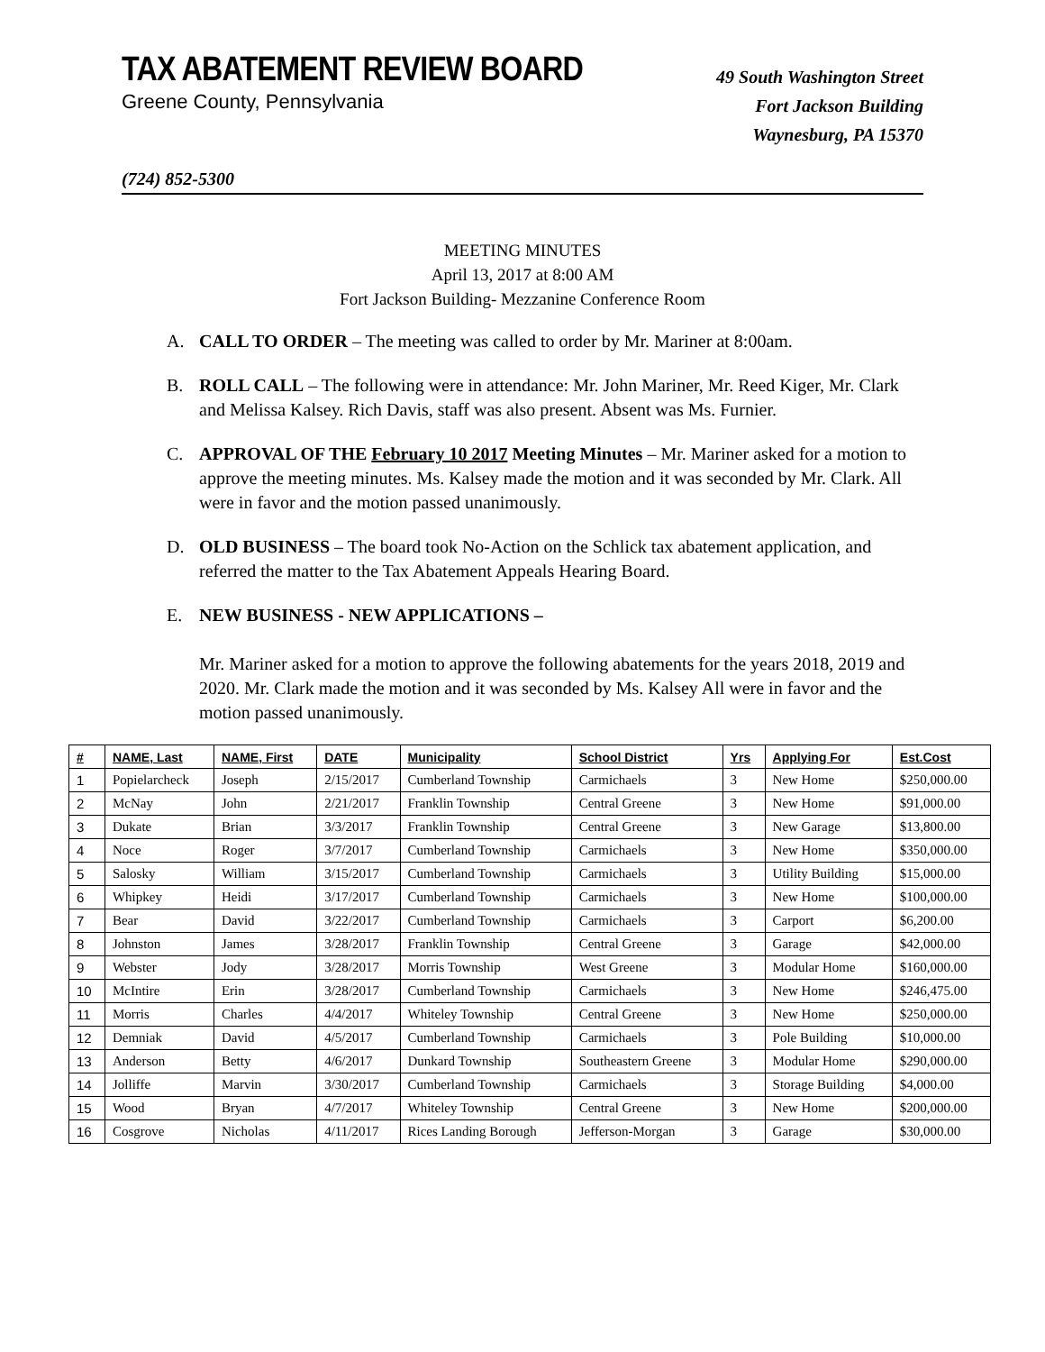TAX ABATEMENT REVIEW BOARD
Greene County, Pennsylvania
49 South Washington Street
Fort Jackson Building
Waynesburg, PA 15370
(724) 852-5300
MEETING MINUTES
April 13, 2017 at 8:00 AM
Fort Jackson Building- Mezzanine Conference Room
A. CALL TO ORDER – The meeting was called to order by Mr. Mariner at 8:00am.
B. ROLL CALL – The following were in attendance: Mr. John Mariner, Mr. Reed Kiger, Mr. Clark and Melissa Kalsey. Rich Davis, staff was also present. Absent was Ms. Furnier.
C. APPROVAL OF THE February 10 2017 Meeting Minutes – Mr. Mariner asked for a motion to approve the meeting minutes. Ms. Kalsey made the motion and it was seconded by Mr. Clark. All were in favor and the motion passed unanimously.
D. OLD BUSINESS – The board took No-Action on the Schlick tax abatement application, and referred the matter to the Tax Abatement Appeals Hearing Board.
E. NEW BUSINESS - NEW APPLICATIONS –
Mr. Mariner asked for a motion to approve the following abatements for the years 2018, 2019 and 2020. Mr. Clark made the motion and it was seconded by Ms. Kalsey All were in favor and the motion passed unanimously.
| # | NAME, Last | NAME, First | DATE | Municipality | School District | Yrs | Applying For | Est.Cost |
| --- | --- | --- | --- | --- | --- | --- | --- | --- |
| 1 | Popielarcheck | Joseph | 2/15/2017 | Cumberland Township | Carmichaels | 3 | New Home | $250,000.00 |
| 2 | McNay | John | 2/21/2017 | Franklin Township | Central Greene | 3 | New Home | $91,000.00 |
| 3 | Dukate | Brian | 3/3/2017 | Franklin Township | Central Greene | 3 | New Garage | $13,800.00 |
| 4 | Noce | Roger | 3/7/2017 | Cumberland Township | Carmichaels | 3 | New Home | $350,000.00 |
| 5 | Salosky | William | 3/15/2017 | Cumberland Township | Carmichaels | 3 | Utility Building | $15,000.00 |
| 6 | Whipkey | Heidi | 3/17/2017 | Cumberland Township | Carmichaels | 3 | New Home | $100,000.00 |
| 7 | Bear | David | 3/22/2017 | Cumberland Township | Carmichaels | 3 | Carport | $6,200.00 |
| 8 | Johnston | James | 3/28/2017 | Franklin Township | Central Greene | 3 | Garage | $42,000.00 |
| 9 | Webster | Jody | 3/28/2017 | Morris Township | West Greene | 3 | Modular Home | $160,000.00 |
| 10 | McIntire | Erin | 3/28/2017 | Cumberland Township | Carmichaels | 3 | New Home | $246,475.00 |
| 11 | Morris | Charles | 4/4/2017 | Whiteley Township | Central Greene | 3 | New Home | $250,000.00 |
| 12 | Demniak | David | 4/5/2017 | Cumberland Township | Carmichaels | 3 | Pole Building | $10,000.00 |
| 13 | Anderson | Betty | 4/6/2017 | Dunkard Township | Southeastern Greene | 3 | Modular Home | $290,000.00 |
| 14 | Jolliffe | Marvin | 3/30/2017 | Cumberland Township | Carmichaels | 3 | Storage Building | $4,000.00 |
| 15 | Wood | Bryan | 4/7/2017 | Whiteley Township | Central Greene | 3 | New Home | $200,000.00 |
| 16 | Cosgrove | Nicholas | 4/11/2017 | Rices Landing Borough | Jefferson-Morgan | 3 | Garage | $30,000.00 |